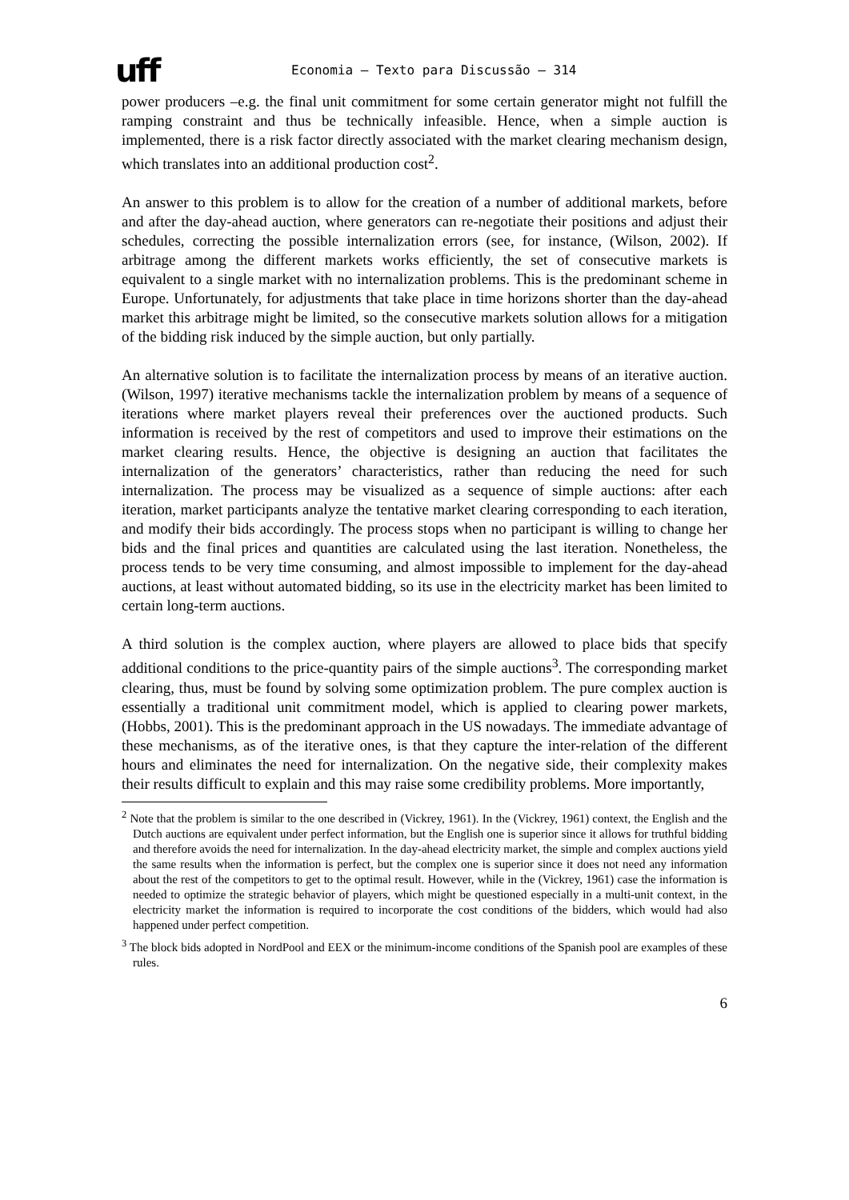uff
Economia – Texto para Discussão – 314
power producers –e.g. the final unit commitment for some certain generator might not fulfill the ramping constraint and thus be technically infeasible. Hence, when a simple auction is implemented, there is a risk factor directly associated with the market clearing mechanism design, which translates into an additional production cost<sup>2</sup>.
An answer to this problem is to allow for the creation of a number of additional markets, before and after the day-ahead auction, where generators can re-negotiate their positions and adjust their schedules, correcting the possible internalization errors (see, for instance, (Wilson, 2002). If arbitrage among the different markets works efficiently, the set of consecutive markets is equivalent to a single market with no internalization problems. This is the predominant scheme in Europe. Unfortunately, for adjustments that take place in time horizons shorter than the day-ahead market this arbitrage might be limited, so the consecutive markets solution allows for a mitigation of the bidding risk induced by the simple auction, but only partially.
An alternative solution is to facilitate the internalization process by means of an iterative auction. (Wilson, 1997) iterative mechanisms tackle the internalization problem by means of a sequence of iterations where market players reveal their preferences over the auctioned products. Such information is received by the rest of competitors and used to improve their estimations on the market clearing results. Hence, the objective is designing an auction that facilitates the internalization of the generators’ characteristics, rather than reducing the need for such internalization. The process may be visualized as a sequence of simple auctions: after each iteration, market participants analyze the tentative market clearing corresponding to each iteration, and modify their bids accordingly. The process stops when no participant is willing to change her bids and the final prices and quantities are calculated using the last iteration. Nonetheless, the process tends to be very time consuming, and almost impossible to implement for the day-ahead auctions, at least without automated bidding, so its use in the electricity market has been limited to certain long-term auctions.
A third solution is the complex auction, where players are allowed to place bids that specify additional conditions to the price-quantity pairs of the simple auctions<sup>3</sup>. The corresponding market clearing, thus, must be found by solving some optimization problem. The pure complex auction is essentially a traditional unit commitment model, which is applied to clearing power markets, (Hobbs, 2001). This is the predominant approach in the US nowadays. The immediate advantage of these mechanisms, as of the iterative ones, is that they capture the inter-relation of the different hours and eliminates the need for internalization. On the negative side, their complexity makes their results difficult to explain and this may raise some credibility problems. More importantly,
<sup>2</sup> Note that the problem is similar to the one described in (Vickrey, 1961). In the (Vickrey, 1961) context, the English and the Dutch auctions are equivalent under perfect information, but the English one is superior since it allows for truthful bidding and therefore avoids the need for internalization. In the day-ahead electricity market, the simple and complex auctions yield the same results when the information is perfect, but the complex one is superior since it does not need any information about the rest of the competitors to get to the optimal result. However, while in the (Vickrey, 1961) case the information is needed to optimize the strategic behavior of players, which might be questioned especially in a multi-unit context, in the electricity market the information is required to incorporate the cost conditions of the bidders, which would had also happened under perfect competition.
<sup>3</sup> The block bids adopted in NordPool and EEX or the minimum-income conditions of the Spanish pool are examples of these rules.
6